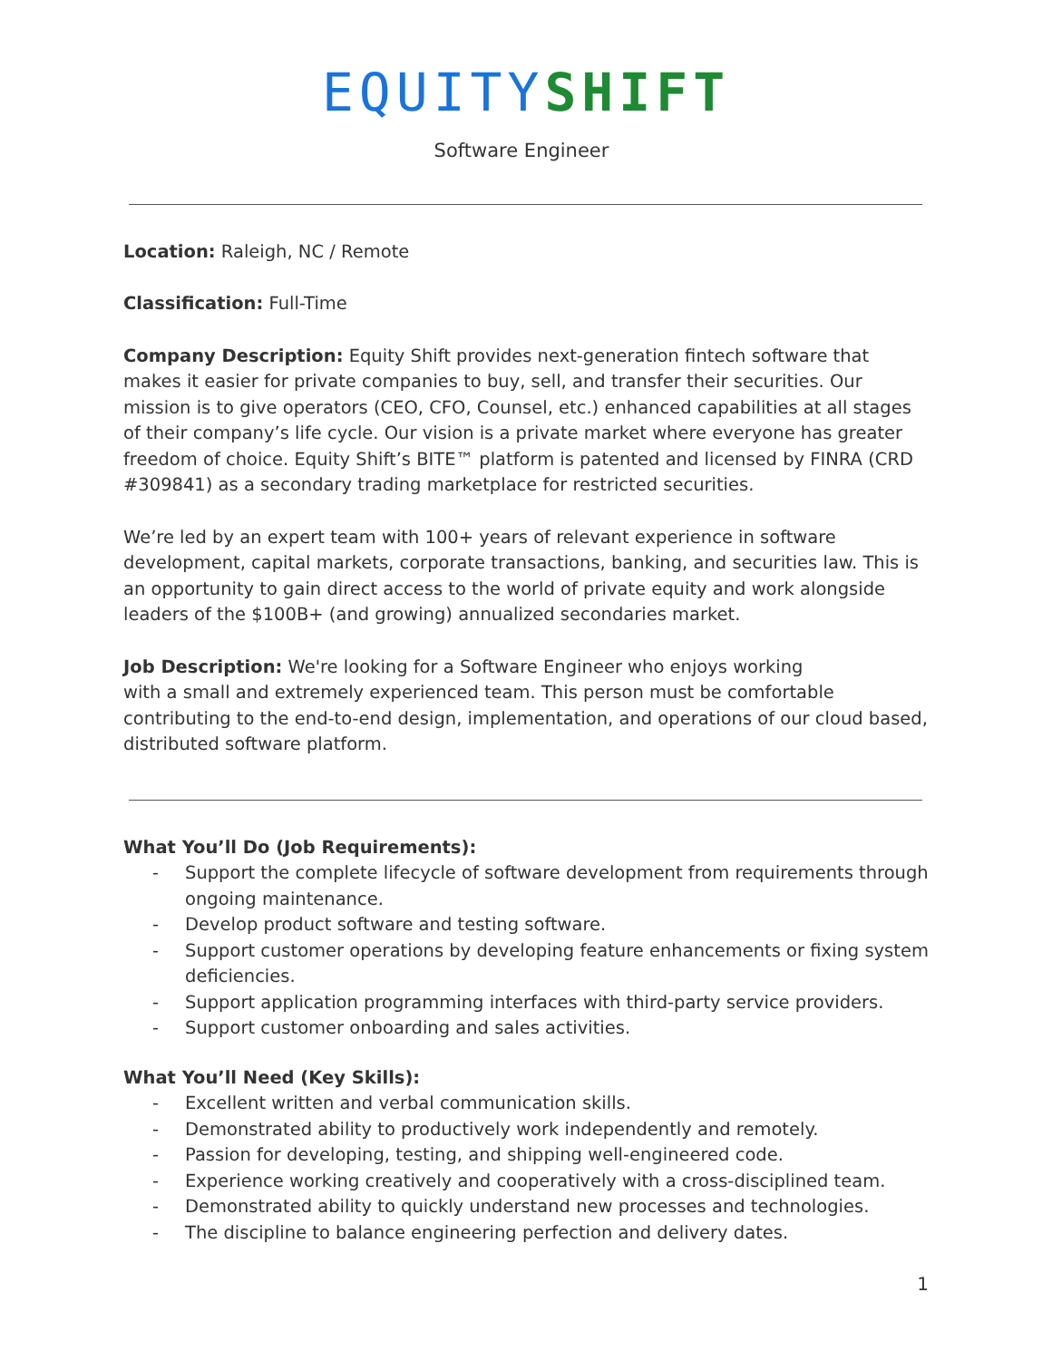EQUITY SHIFT
Software Engineer
Location: Raleigh, NC / Remote
Classification: Full-Time
Company Description: Equity Shift provides next-generation fintech software that makes it easier for private companies to buy, sell, and transfer their securities. Our mission is to give operators (CEO, CFO, Counsel, etc.) enhanced capabilities at all stages of their company’s life cycle. Our vision is a private market where everyone has greater freedom of choice. Equity Shift’s BITE™ platform is patented and licensed by FINRA (CRD #309841) as a secondary trading marketplace for restricted securities.
We’re led by an expert team with 100+ years of relevant experience in software development, capital markets, corporate transactions, banking, and securities law. This is an opportunity to gain direct access to the world of private equity and work alongside leaders of the $100B+ (and growing) annualized secondaries market.
Job Description: We're looking for a Software Engineer who enjoys working
with a small and extremely experienced team. This person must be comfortable contributing to the end-to-end design, implementation, and operations of our cloud based, distributed software platform.
What You’ll Do (Job Requirements):
- Support the complete lifecycle of software development from requirements through ongoing maintenance.
- Develop product software and testing software.
- Support customer operations by developing feature enhancements or fixing system deficiencies.
- Support application programming interfaces with third-party service providers.
- Support customer onboarding and sales activities.
What You’ll Need (Key Skills):
- Excellent written and verbal communication skills.
- Demonstrated ability to productively work independently and remotely.
- Passion for developing, testing, and shipping well-engineered code.
- Experience working creatively and cooperatively with a cross-disciplined team.
- Demonstrated ability to quickly understand new processes and technologies.
- The discipline to balance engineering perfection and delivery dates.
1